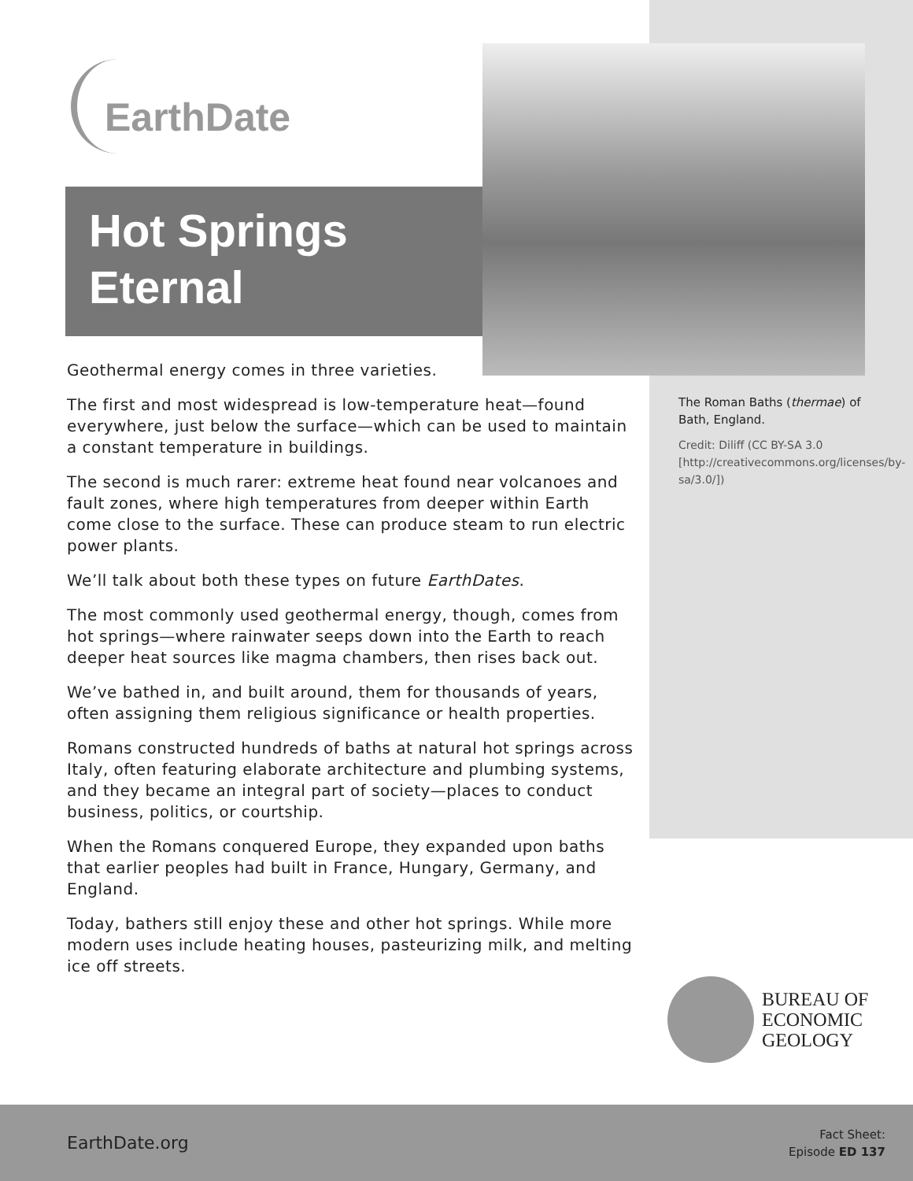EarthDate
Hot Springs
Eternal
Geothermal energy comes in three varieties.
The first and most widespread is low-temperature heat—found everywhere, just below the surface—which can be used to maintain a constant temperature in buildings.
The second is much rarer: extreme heat found near volcanoes and fault zones, where high temperatures from deeper within Earth come close to the surface. These can produce steam to run electric power plants.
We’ll talk about both these types on future EarthDates.
The most commonly used geothermal energy, though, comes from hot springs—where rainwater seeps down into the Earth to reach deeper heat sources like magma chambers, then rises back out.
We’ve bathed in, and built around, them for thousands of years, often assigning them religious significance or health properties.
Romans constructed hundreds of baths at natural hot springs across Italy, often featuring elaborate architecture and plumbing systems, and they became an integral part of society—places to conduct business, politics, or courtship.
When the Romans conquered Europe, they expanded upon baths that earlier peoples had built in France, Hungary, Germany, and England.
Today, bathers still enjoy these and other hot springs. While more modern uses include heating houses, pasteurizing milk, and melting ice off streets.
The Roman Baths (thermae) of Bath, England.
Credit: Diliff (CC BY-SA 3.0 [http://creativecommons.org/licenses/by-sa/3.0/])
BUREAU OF
ECONOMIC
GEOLOGY
EarthDate.org
Fact Sheet:
Episode ED 137